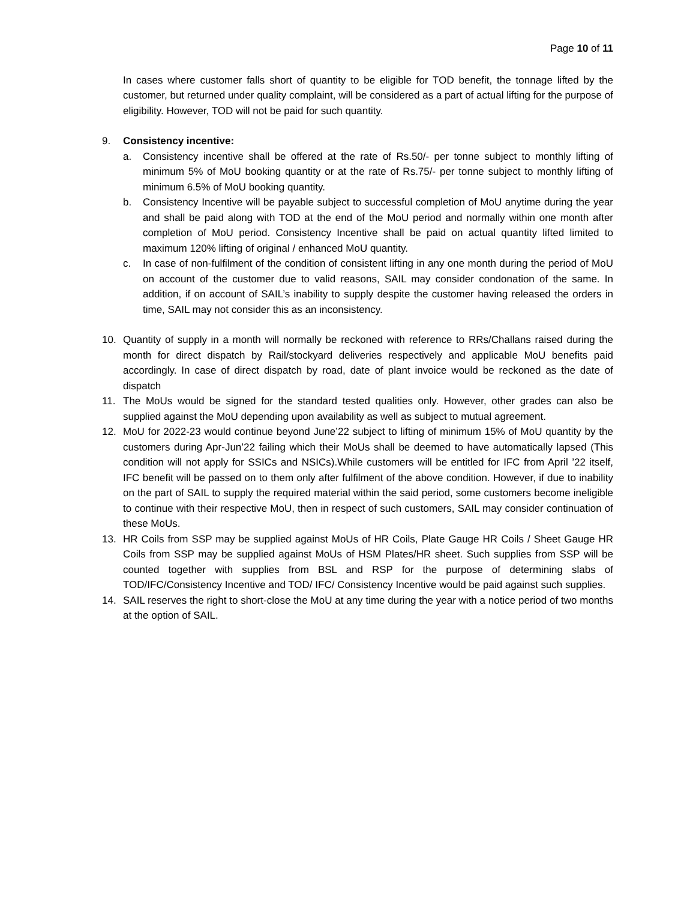Page 10 of 11
In cases where customer falls short of quantity to be eligible for TOD benefit, the tonnage lifted by the customer, but returned under quality complaint, will be considered as a part of actual lifting for the purpose of eligibility. However, TOD will not be paid for such quantity.
9. Consistency incentive:
a. Consistency incentive shall be offered at the rate of Rs.50/- per tonne subject to monthly lifting of minimum 5% of MoU booking quantity or at the rate of Rs.75/- per tonne subject to monthly lifting of minimum 6.5% of MoU booking quantity.
b. Consistency Incentive will be payable subject to successful completion of MoU anytime during the year and shall be paid along with TOD at the end of the MoU period and normally within one month after completion of MoU period. Consistency Incentive shall be paid on actual quantity lifted limited to maximum 120% lifting of original / enhanced MoU quantity.
c. In case of non-fulfilment of the condition of consistent lifting in any one month during the period of MoU on account of the customer due to valid reasons, SAIL may consider condonation of the same. In addition, if on account of SAIL’s inability to supply despite the customer having released the orders in time, SAIL may not consider this as an inconsistency.
10. Quantity of supply in a month will normally be reckoned with reference to RRs/Challans raised during the month for direct dispatch by Rail/stockyard deliveries respectively and applicable MoU benefits paid accordingly. In case of direct dispatch by road, date of plant invoice would be reckoned as the date of dispatch
11. The MoUs would be signed for the standard tested qualities only. However, other grades can also be supplied against the MoU depending upon availability as well as subject to mutual agreement.
12. MoU for 2022-23 would continue beyond June’22 subject to lifting of minimum 15% of MoU quantity by the customers during Apr-Jun’22 failing which their MoUs shall be deemed to have automatically lapsed (This condition will not apply for SSICs and NSICs).While customers will be entitled for IFC from April ’22 itself, IFC benefit will be passed on to them only after fulfilment of the above condition. However, if due to inability on the part of SAIL to supply the required material within the said period, some customers become ineligible to continue with their respective MoU, then in respect of such customers, SAIL may consider continuation of these MoUs.
13. HR Coils from SSP may be supplied against MoUs of HR Coils, Plate Gauge HR Coils / Sheet Gauge HR Coils from SSP may be supplied against MoUs of HSM Plates/HR sheet. Such supplies from SSP will be counted together with supplies from BSL and RSP for the purpose of determining slabs of TOD/IFC/Consistency Incentive and TOD/ IFC/ Consistency Incentive would be paid against such supplies.
14. SAIL reserves the right to short-close the MoU at any time during the year with a notice period of two months at the option of SAIL.